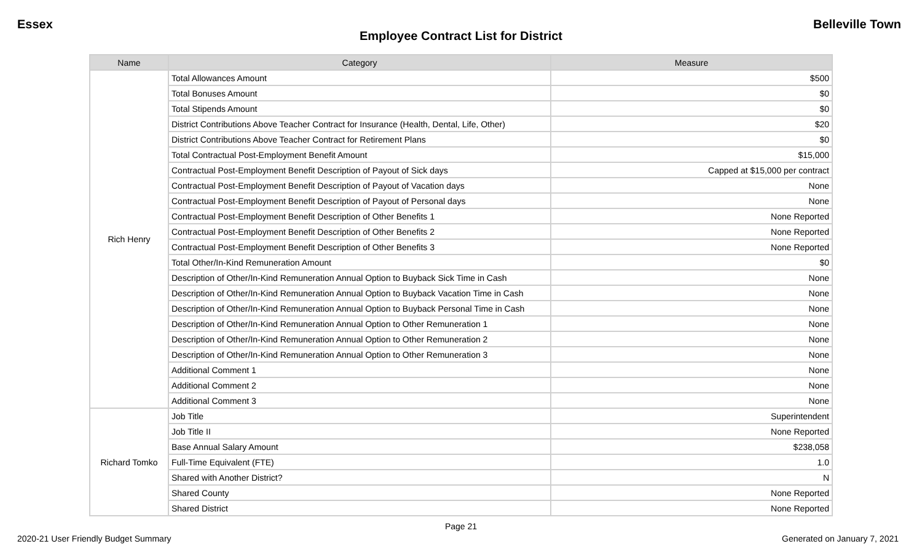Essex Belleville Town
Employee Contract List for District
| Name | Category | Measure |
| --- | --- | --- |
| Rich Henry | Total Allowances Amount | $500 |
| | Total Bonuses Amount | $0 |
| | Total Stipends Amount | $0 |
| | District Contributions Above Teacher Contract for Insurance (Health, Dental, Life, Other) | $20 |
| | District Contributions Above Teacher Contract for Retirement Plans | $0 |
| | Total Contractual Post-Employment Benefit Amount | $15,000 |
| | Contractual Post-Employment Benefit Description of Payout of Sick days | Capped at $15,000 per contract |
| | Contractual Post-Employment Benefit Description of Payout of Vacation days | None |
| | Contractual Post-Employment Benefit Description of Payout of Personal days | None |
| | Contractual Post-Employment Benefit Description of Other Benefits 1 | None Reported |
| | Contractual Post-Employment Benefit Description of Other Benefits 2 | None Reported |
| | Contractual Post-Employment Benefit Description of Other Benefits 3 | None Reported |
| | Total Other/In-Kind Remuneration Amount | $0 |
| | Description of Other/In-Kind Remuneration Annual Option to Buyback Sick Time in Cash | None |
| | Description of Other/In-Kind Remuneration Annual Option to Buyback Vacation Time in Cash | None |
| | Description of Other/In-Kind Remuneration Annual Option to Buyback Personal Time in Cash | None |
| | Description of Other/In-Kind Remuneration Annual Option to Other Remuneration 1 | None |
| | Description of Other/In-Kind Remuneration Annual Option to Other Remuneration 2 | None |
| | Description of Other/In-Kind Remuneration Annual Option to Other Remuneration 3 | None |
| | Additional Comment 1 | None |
| | Additional Comment 2 | None |
| | Additional Comment 3 | None |
| Richard Tomko | Job Title | Superintendent |
| | Job Title II | None Reported |
| | Base Annual Salary Amount | $238,058 |
| | Full-Time Equivalent (FTE) | 1.0 |
| | Shared with Another District? | N |
| | Shared County | None Reported |
| | Shared District | None Reported |
Page 21
2020-21 User Friendly Budget Summary
Generated on January 7, 2021